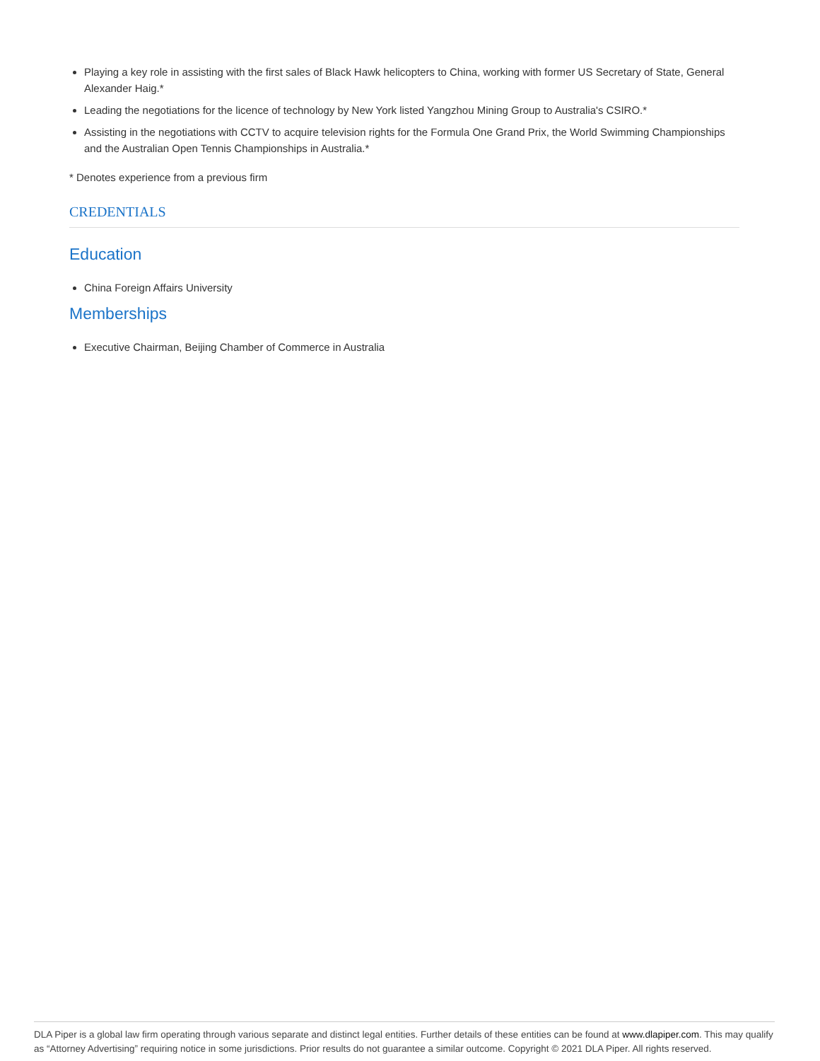Playing a key role in assisting with the first sales of Black Hawk helicopters to China, working with former US Secretary of State, General Alexander Haig.*
Leading the negotiations for the licence of technology by New York listed Yangzhou Mining Group to Australia's CSIRO.*
Assisting in the negotiations with CCTV to acquire television rights for the Formula One Grand Prix, the World Swimming Championships and the Australian Open Tennis Championships in Australia.*
* Denotes experience from a previous firm
CREDENTIALS
Education
China Foreign Affairs University
Memberships
Executive Chairman, Beijing Chamber of Commerce in Australia
DLA Piper is a global law firm operating through various separate and distinct legal entities. Further details of these entities can be found at www.dlapiper.com. This may qualify as “Attorney Advertising” requiring notice in some jurisdictions. Prior results do not guarantee a similar outcome. Copyright © 2021 DLA Piper. All rights reserved.